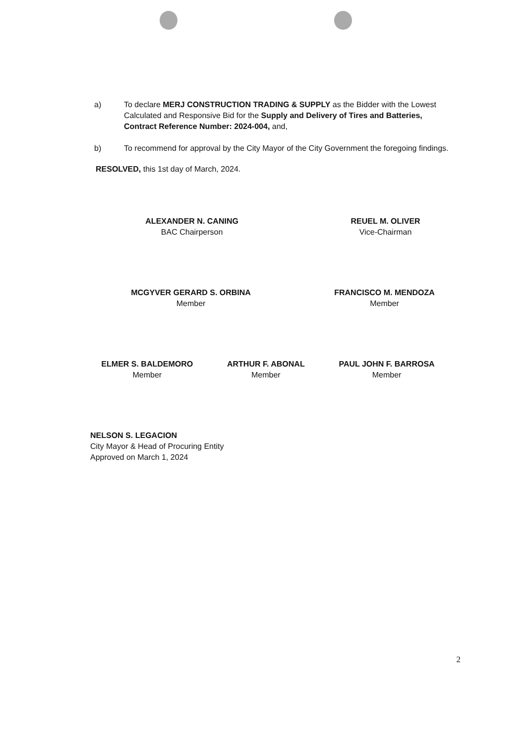a) To declare MERJ CONSTRUCTION TRADING & SUPPLY as the Bidder with the Lowest Calculated and Responsive Bid for the Supply and Delivery of Tires and Batteries, Contract Reference Number: 2024-004, and,
b) To recommend for approval by the City Mayor of the City Government the foregoing findings.
RESOLVED, this 1st day of March, 2024.
ALEXANDER N. CANING
BAC Chairperson
REUEL M. OLIVER
Vice-Chairman
MCGYVER GERARD S. ORBINA
Member
FRANCISCO M. MENDOZA
Member
ELMER S. BALDEMORO
Member
ARTHUR F. ABONAL
Member
PAUL JOHN F. BARROSA
Member
NELSON S. LEGACION
City Mayor & Head of Procuring Entity
Approved on March 1, 2024
2